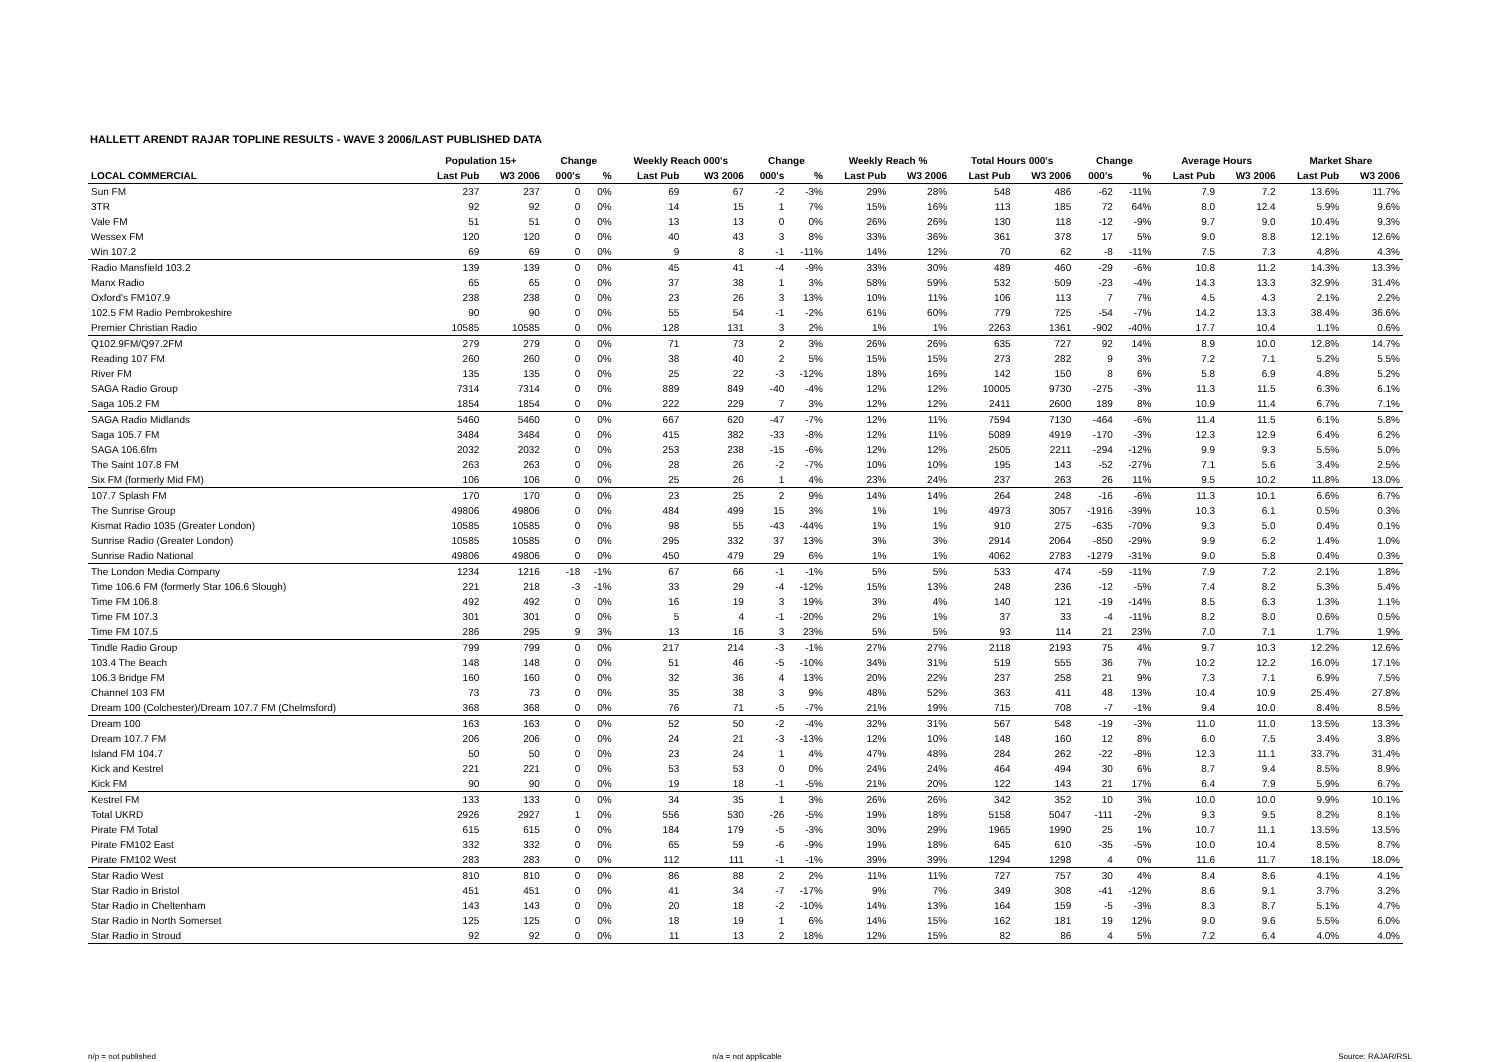HALLETT ARENDT RAJAR TOPLINE RESULTS - WAVE 3 2006/LAST PUBLISHED DATA
| | Population 15+ | | Change | | Weekly Reach 000's | | Change | | Weekly Reach % | | Total Hours 000's | | Change | | Average Hours | | Market Share | |
| --- | --- | --- | --- | --- | --- | --- | --- | --- | --- | --- | --- | --- | --- | --- | --- | --- | --- | --- |
| LOCAL COMMERCIAL | Last Pub | W3 2006 | 000's | % | Last Pub | W3 2006 | 000's | % | Last Pub | W3 2006 | Last Pub | W3 2006 | 000's | % | Last Pub | W3 2006 | Last Pub | W3 2006 |
| Sun FM | 237 | 237 | 0 | 0% | 69 | 67 | -2 | -3% | 29% | 28% | 548 | 486 | -62 | -11% | 7.9 | 7.2 | 13.6% | 11.7% |
| 3TR | 92 | 92 | 0 | 0% | 14 | 15 | 1 | 7% | 15% | 16% | 113 | 185 | 72 | 64% | 8.0 | 12.4 | 5.9% | 9.6% |
| Vale FM | 51 | 51 | 0 | 0% | 13 | 13 | 0 | 0% | 26% | 26% | 130 | 118 | -12 | -9% | 9.7 | 9.0 | 10.4% | 9.3% |
| Wessex FM | 120 | 120 | 0 | 0% | 40 | 43 | 3 | 8% | 33% | 36% | 361 | 378 | 17 | 5% | 9.0 | 8.8 | 12.1% | 12.6% |
| Win 107.2 | 69 | 69 | 0 | 0% | 9 | 8 | -1 | -11% | 14% | 12% | 70 | 62 | -8 | -11% | 7.5 | 7.3 | 4.8% | 4.3% |
| Radio Mansfield 103.2 | 139 | 139 | 0 | 0% | 45 | 41 | -4 | -9% | 33% | 30% | 489 | 460 | -29 | -6% | 10.8 | 11.2 | 14.3% | 13.3% |
| Manx Radio | 65 | 65 | 0 | 0% | 37 | 38 | 1 | 3% | 58% | 59% | 532 | 509 | -23 | -4% | 14.3 | 13.3 | 32.9% | 31.4% |
| Oxford's FM107.9 | 238 | 238 | 0 | 0% | 23 | 26 | 3 | 13% | 10% | 11% | 106 | 113 | 7 | 7% | 4.5 | 4.3 | 2.1% | 2.2% |
| 102.5 FM Radio Pembrokeshire | 90 | 90 | 0 | 0% | 55 | 54 | -1 | -2% | 61% | 60% | 779 | 725 | -54 | -7% | 14.2 | 13.3 | 38.4% | 36.6% |
| Premier Christian Radio | 10585 | 10585 | 0 | 0% | 128 | 131 | 3 | 2% | 1% | 1% | 2263 | 1361 | -902 | -40% | 17.7 | 10.4 | 1.1% | 0.6% |
| Q102.9FM/Q97.2FM | 279 | 279 | 0 | 0% | 71 | 73 | 2 | 3% | 26% | 26% | 635 | 727 | 92 | 14% | 8.9 | 10.0 | 12.8% | 14.7% |
| Reading 107 FM | 260 | 260 | 0 | 0% | 38 | 40 | 2 | 5% | 15% | 15% | 273 | 282 | 9 | 3% | 7.2 | 7.1 | 5.2% | 5.5% |
| River FM | 135 | 135 | 0 | 0% | 25 | 22 | -3 | -12% | 18% | 16% | 142 | 150 | 8 | 6% | 5.8 | 6.9 | 4.8% | 5.2% |
| SAGA Radio Group | 7314 | 7314 | 0 | 0% | 889 | 849 | -40 | -4% | 12% | 12% | 10005 | 9730 | -275 | -3% | 11.3 | 11.5 | 6.3% | 6.1% |
| Saga 105.2 FM | 1854 | 1854 | 0 | 0% | 222 | 229 | 7 | 3% | 12% | 12% | 2411 | 2600 | 189 | 8% | 10.9 | 11.4 | 6.7% | 7.1% |
| SAGA Radio Midlands | 5460 | 5460 | 0 | 0% | 667 | 620 | -47 | -7% | 12% | 11% | 7594 | 7130 | -464 | -6% | 11.4 | 11.5 | 6.1% | 5.8% |
| Saga 105.7 FM | 3484 | 3484 | 0 | 0% | 415 | 382 | -33 | -8% | 12% | 11% | 5089 | 4919 | -170 | -3% | 12.3 | 12.9 | 6.4% | 6.2% |
| SAGA 106.6fm | 2032 | 2032 | 0 | 0% | 253 | 238 | -15 | -6% | 12% | 12% | 2505 | 2211 | -294 | -12% | 9.9 | 9.3 | 5.5% | 5.0% |
| The Saint 107.8 FM | 263 | 263 | 0 | 0% | 28 | 26 | -2 | -7% | 10% | 10% | 195 | 143 | -52 | -27% | 7.1 | 5.6 | 3.4% | 2.5% |
| Six FM (formerly Mid FM) | 106 | 106 | 0 | 0% | 25 | 26 | 1 | 4% | 23% | 24% | 237 | 263 | 26 | 11% | 9.5 | 10.2 | 11.8% | 13.0% |
| 107.7 Splash FM | 170 | 170 | 0 | 0% | 23 | 25 | 2 | 9% | 14% | 14% | 264 | 248 | -16 | -6% | 11.3 | 10.1 | 6.6% | 6.7% |
| The Sunrise Group | 49806 | 49806 | 0 | 0% | 484 | 499 | 15 | 3% | 1% | 1% | 4973 | 3057 | -1916 | -39% | 10.3 | 6.1 | 0.5% | 0.3% |
| Kismat Radio 1035 (Greater London) | 10585 | 10585 | 0 | 0% | 98 | 55 | -43 | -44% | 1% | 1% | 910 | 275 | -635 | -70% | 9.3 | 5.0 | 0.4% | 0.1% |
| Sunrise Radio (Greater London) | 10585 | 10585 | 0 | 0% | 295 | 332 | 37 | 13% | 3% | 3% | 2914 | 2064 | -850 | -29% | 9.9 | 6.2 | 1.4% | 1.0% |
| Sunrise Radio National | 49806 | 49806 | 0 | 0% | 450 | 479 | 29 | 6% | 1% | 1% | 4062 | 2783 | -1279 | -31% | 9.0 | 5.8 | 0.4% | 0.3% |
| The London Media Company | 1234 | 1216 | -18 | -1% | 67 | 66 | -1 | -1% | 5% | 5% | 533 | 474 | -59 | -11% | 7.9 | 7.2 | 2.1% | 1.8% |
| Time 106.6 FM (formerly Star 106.6 Slough) | 221 | 218 | -3 | -1% | 33 | 29 | -4 | -12% | 15% | 13% | 248 | 236 | -12 | -5% | 7.4 | 8.2 | 5.3% | 5.4% |
| Time FM 106.8 | 492 | 492 | 0 | 0% | 16 | 19 | 3 | 19% | 3% | 4% | 140 | 121 | -19 | -14% | 8.5 | 6.3 | 1.3% | 1.1% |
| Time FM 107.3 | 301 | 301 | 0 | 0% | 5 | 4 | -1 | -20% | 2% | 1% | 37 | 33 | -4 | -11% | 8.2 | 8.0 | 0.6% | 0.5% |
| Time FM 107.5 | 286 | 295 | 9 | 3% | 13 | 16 | 3 | 23% | 5% | 5% | 93 | 114 | 21 | 23% | 7.0 | 7.1 | 1.7% | 1.9% |
| Tindle Radio Group | 799 | 799 | 0 | 0% | 217 | 214 | -3 | -1% | 27% | 27% | 2118 | 2193 | 75 | 4% | 9.7 | 10.3 | 12.2% | 12.6% |
| 103.4 The Beach | 148 | 148 | 0 | 0% | 51 | 46 | -5 | -10% | 34% | 31% | 519 | 555 | 36 | 7% | 10.2 | 12.2 | 16.0% | 17.1% |
| 106.3 Bridge FM | 160 | 160 | 0 | 0% | 32 | 36 | 4 | 13% | 20% | 22% | 237 | 258 | 21 | 9% | 7.3 | 7.1 | 6.9% | 7.5% |
| Channel 103 FM | 73 | 73 | 0 | 0% | 35 | 38 | 3 | 9% | 48% | 52% | 363 | 411 | 48 | 13% | 10.4 | 10.9 | 25.4% | 27.8% |
| Dream 100 (Colchester)/Dream 107.7 FM (Chelmsford) | 368 | 368 | 0 | 0% | 76 | 71 | -5 | -7% | 21% | 19% | 715 | 708 | -7 | -1% | 9.4 | 10.0 | 8.4% | 8.5% |
| Dream 100 | 163 | 163 | 0 | 0% | 52 | 50 | -2 | -4% | 32% | 31% | 567 | 548 | -19 | -3% | 11.0 | 11.0 | 13.5% | 13.3% |
| Dream 107.7 FM | 206 | 206 | 0 | 0% | 24 | 21 | -3 | -13% | 12% | 10% | 148 | 160 | 12 | 8% | 6.0 | 7.5 | 3.4% | 3.8% |
| Island FM 104.7 | 50 | 50 | 0 | 0% | 23 | 24 | 1 | 4% | 47% | 48% | 284 | 262 | -22 | -8% | 12.3 | 11.1 | 33.7% | 31.4% |
| Kick and Kestrel | 221 | 221 | 0 | 0% | 53 | 53 | 0 | 0% | 24% | 24% | 464 | 494 | 30 | 6% | 8.7 | 9.4 | 8.5% | 8.9% |
| Kick FM | 90 | 90 | 0 | 0% | 19 | 18 | -1 | -5% | 21% | 20% | 122 | 143 | 21 | 17% | 6.4 | 7.9 | 5.9% | 6.7% |
| Kestrel FM | 133 | 133 | 0 | 0% | 34 | 35 | 1 | 3% | 26% | 26% | 342 | 352 | 10 | 3% | 10.0 | 10.0 | 9.9% | 10.1% |
| Total UKRD | 2926 | 2927 | 1 | 0% | 556 | 530 | -26 | -5% | 19% | 18% | 5158 | 5047 | -111 | -2% | 9.3 | 9.5 | 8.2% | 8.1% |
| Pirate FM Total | 615 | 615 | 0 | 0% | 184 | 179 | -5 | -3% | 30% | 29% | 1965 | 1990 | 25 | 1% | 10.7 | 11.1 | 13.5% | 13.5% |
| Pirate FM102 East | 332 | 332 | 0 | 0% | 65 | 59 | -6 | -9% | 19% | 18% | 645 | 610 | -35 | -5% | 10.0 | 10.4 | 8.5% | 8.7% |
| Pirate FM102 West | 283 | 283 | 0 | 0% | 112 | 111 | -1 | -1% | 39% | 39% | 1294 | 1298 | 4 | 0% | 11.6 | 11.7 | 18.1% | 18.0% |
| Star Radio West | 810 | 810 | 0 | 0% | 86 | 88 | 2 | 2% | 11% | 11% | 727 | 757 | 30 | 4% | 8.4 | 8.6 | 4.1% | 4.1% |
| Star Radio in Bristol | 451 | 451 | 0 | 0% | 41 | 34 | -7 | -17% | 9% | 7% | 349 | 308 | -41 | -12% | 8.6 | 9.1 | 3.7% | 3.2% |
| Star Radio in Cheltenham | 143 | 143 | 0 | 0% | 20 | 18 | -2 | -10% | 14% | 13% | 164 | 159 | -5 | -3% | 8.3 | 8.7 | 5.1% | 4.7% |
| Star Radio in North Somerset | 125 | 125 | 0 | 0% | 18 | 19 | 1 | 6% | 14% | 15% | 162 | 181 | 19 | 12% | 9.0 | 9.6 | 5.5% | 6.0% |
| Star Radio in Stroud | 92 | 92 | 0 | 0% | 11 | 13 | 2 | 18% | 12% | 15% | 82 | 86 | 4 | 5% | 7.2 | 6.4 | 4.0% | 4.0% |
n/p = not published n/a = not applicable Source: RAJAR/RSL